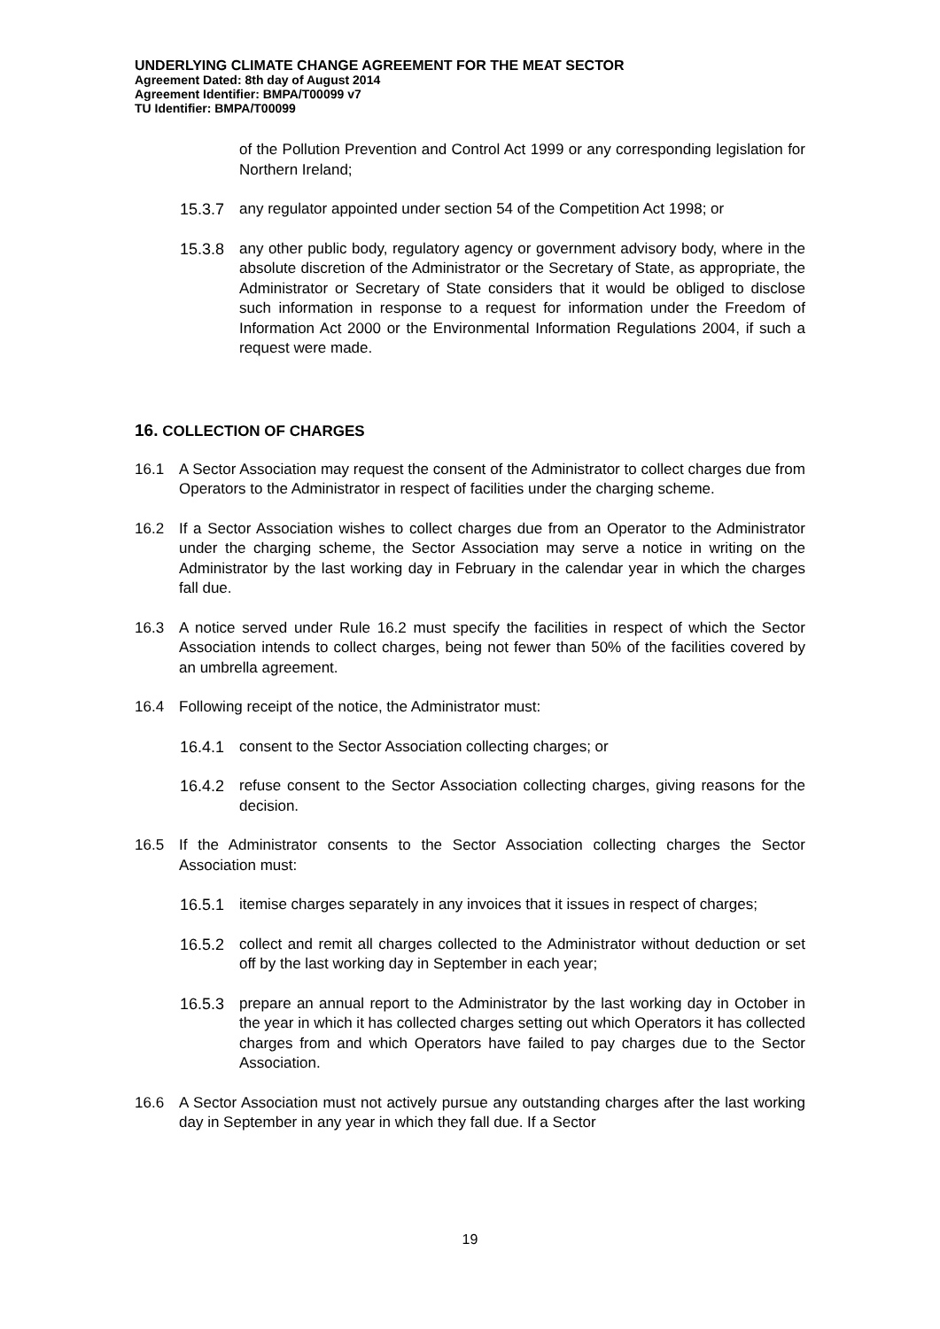UNDERLYING CLIMATE CHANGE AGREEMENT FOR THE MEAT SECTOR
Agreement Dated: 8th day of August 2014
Agreement Identifier: BMPA/T00099 v7
TU Identifier: BMPA/T00099
of the Pollution Prevention and Control Act 1999 or any corresponding legislation for Northern Ireland;
15.3.7 any regulator appointed under section 54 of the Competition Act 1998; or
15.3.8 any other public body, regulatory agency or government advisory body, where in the absolute discretion of the Administrator or the Secretary of State, as appropriate, the Administrator or Secretary of State considers that it would be obliged to disclose such information in response to a request for information under the Freedom of Information Act 2000 or the Environmental Information Regulations 2004, if such a request were made.
16. COLLECTION OF CHARGES
16.1 A Sector Association may request the consent of the Administrator to collect charges due from Operators to the Administrator in respect of facilities under the charging scheme.
16.2 If a Sector Association wishes to collect charges due from an Operator to the Administrator under the charging scheme, the Sector Association may serve a notice in writing on the Administrator by the last working day in February in the calendar year in which the charges fall due.
16.3 A notice served under Rule 16.2 must specify the facilities in respect of which the Sector Association intends to collect charges, being not fewer than 50% of the facilities covered by an umbrella agreement.
16.4 Following receipt of the notice, the Administrator must:
16.4.1 consent to the Sector Association collecting charges; or
16.4.2 refuse consent to the Sector Association collecting charges, giving reasons for the decision.
16.5 If the Administrator consents to the Sector Association collecting charges the Sector Association must:
16.5.1 itemise charges separately in any invoices that it issues in respect of charges;
16.5.2 collect and remit all charges collected to the Administrator without deduction or set off by the last working day in September in each year;
16.5.3 prepare an annual report to the Administrator by the last working day in October in the year in which it has collected charges setting out which Operators it has collected charges from and which Operators have failed to pay charges due to the Sector Association.
16.6 A Sector Association must not actively pursue any outstanding charges after the last working day in September in any year in which they fall due. If a Sector
19